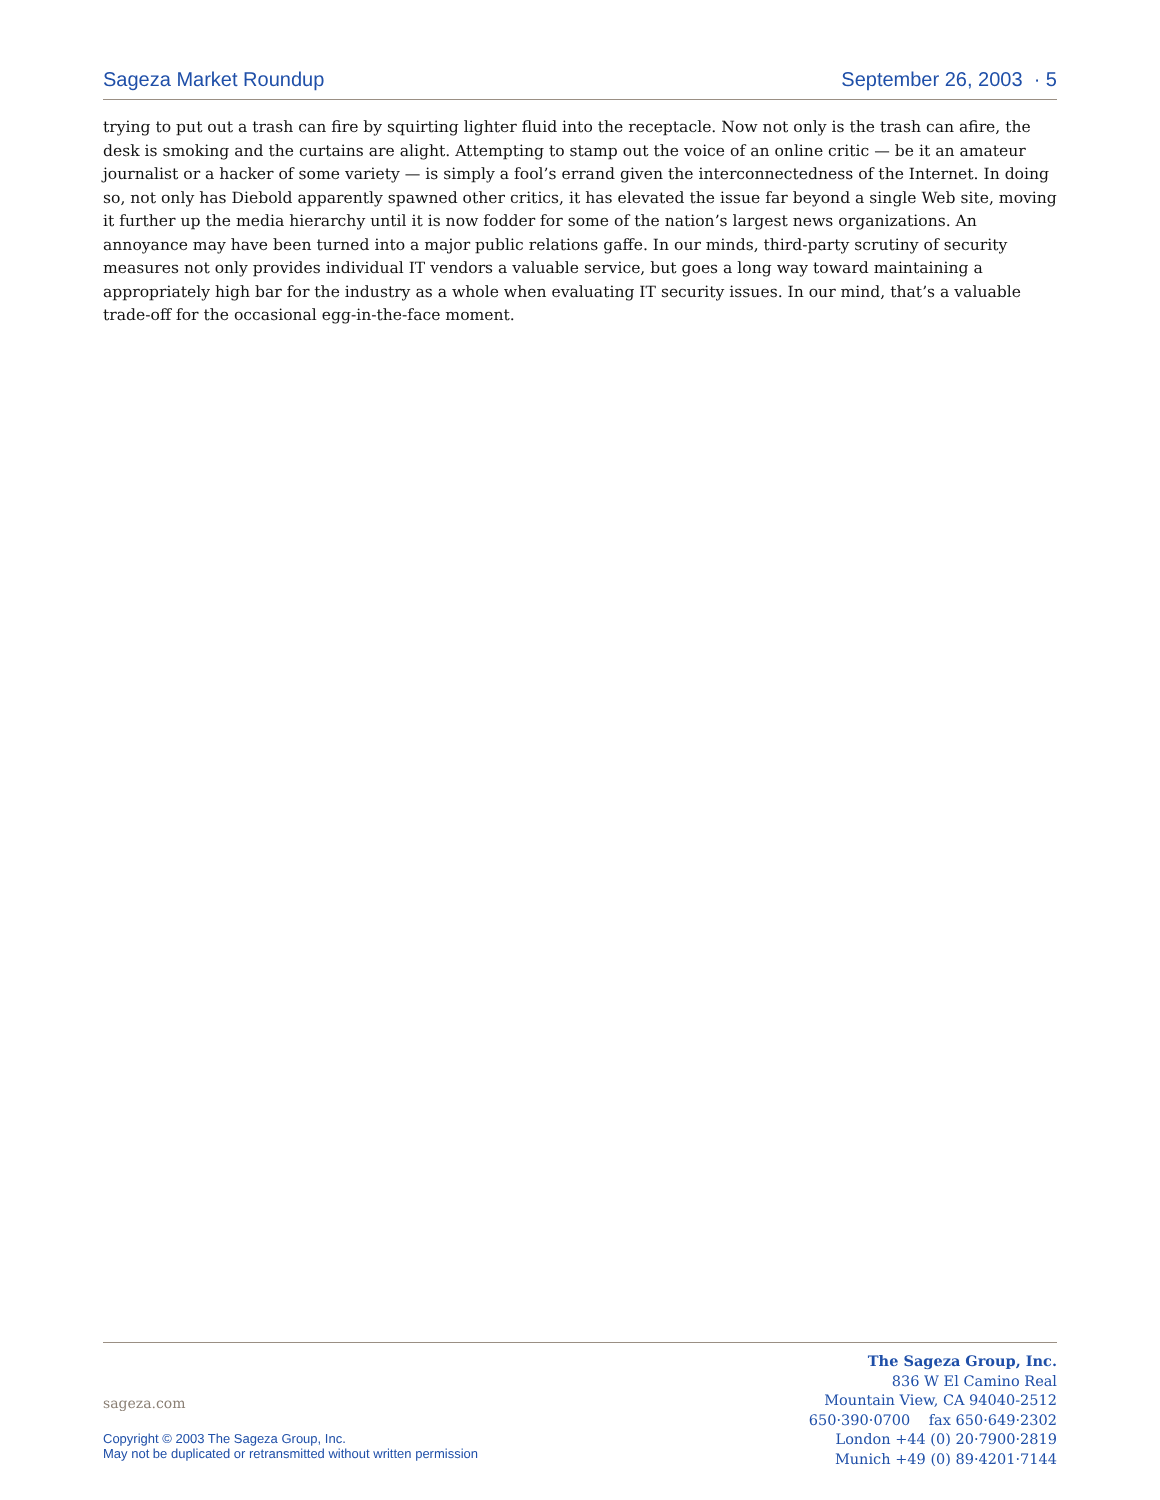Sageza Market Roundup September 26, 2003 · 5
trying to put out a trash can fire by squirting lighter fluid into the receptacle. Now not only is the trash can afire, the desk is smoking and the curtains are alight. Attempting to stamp out the voice of an online critic — be it an amateur journalist or a hacker of some variety — is simply a fool’s errand given the interconnectedness of the Internet. In doing so, not only has Diebold apparently spawned other critics, it has elevated the issue far beyond a single Web site, moving it further up the media hierarchy until it is now fodder for some of the nation’s largest news organizations. An annoyance may have been turned into a major public relations gaffe. In our minds, third-party scrutiny of security measures not only provides individual IT vendors a valuable service, but goes a long way toward maintaining a appropriately high bar for the industry as a whole when evaluating IT security issues. In our mind, that’s a valuable trade-off for the occasional egg-in-the-face moment.
sageza.com
Copyright © 2003 The Sageza Group, Inc.
May not be duplicated or retransmitted without written permission
The Sageza Group, Inc.
836 W El Camino Real
Mountain View, CA 94040-2512
650·390·0700 fax 650·649·2302
London +44 (0) 20·7900·2819
Munich +49 (0) 89·4201·7144